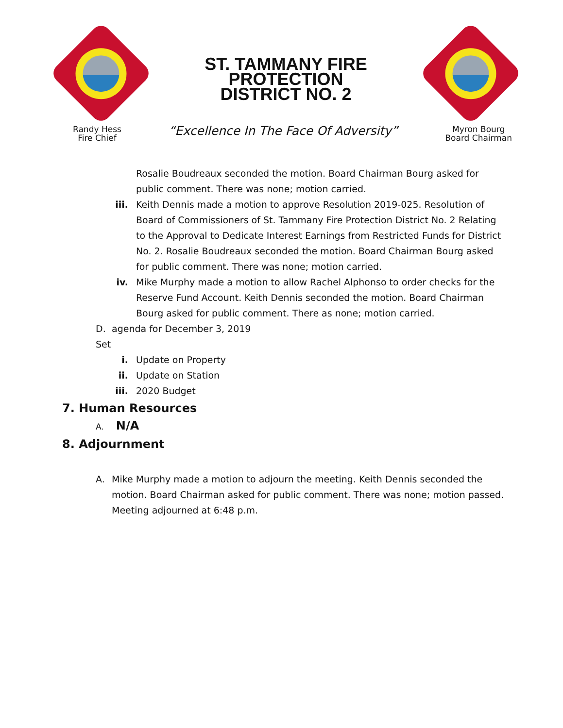ST. TAMMANY FIRE
PROTECTION
DISTRICT NO. 2
Randy Hess
Fire Chief
“Excellence In The Face Of Adversity”
Myron Bourg
Board Chairman
Rosalie Boudreaux seconded the motion. Board Chairman Bourg asked for public comment. There was none; motion carried.
iii. Keith Dennis made a motion to approve Resolution 2019-025. Resolution of Board of Commissioners of St. Tammany Fire Protection District No. 2 Relating to the Approval to Dedicate Interest Earnings from Restricted Funds for District No. 2. Rosalie Boudreaux seconded the motion. Board Chairman Bourg asked for public comment. There was none; motion carried.
iv. Mike Murphy made a motion to allow Rachel Alphonso to order checks for the Reserve Fund Account. Keith Dennis seconded the motion. Board Chairman Bourg asked for public comment. There as none; motion carried.
D. Set agenda for December 3, 2019
i. Update on Property
ii. Update on Station
iii. 2020 Budget
7. Human Resources
A. N/A
8. Adjournment
A. Mike Murphy made a motion to adjourn the meeting. Keith Dennis seconded the motion. Board Chairman asked for public comment. There was none; motion passed. Meeting adjourned at 6:48 p.m.